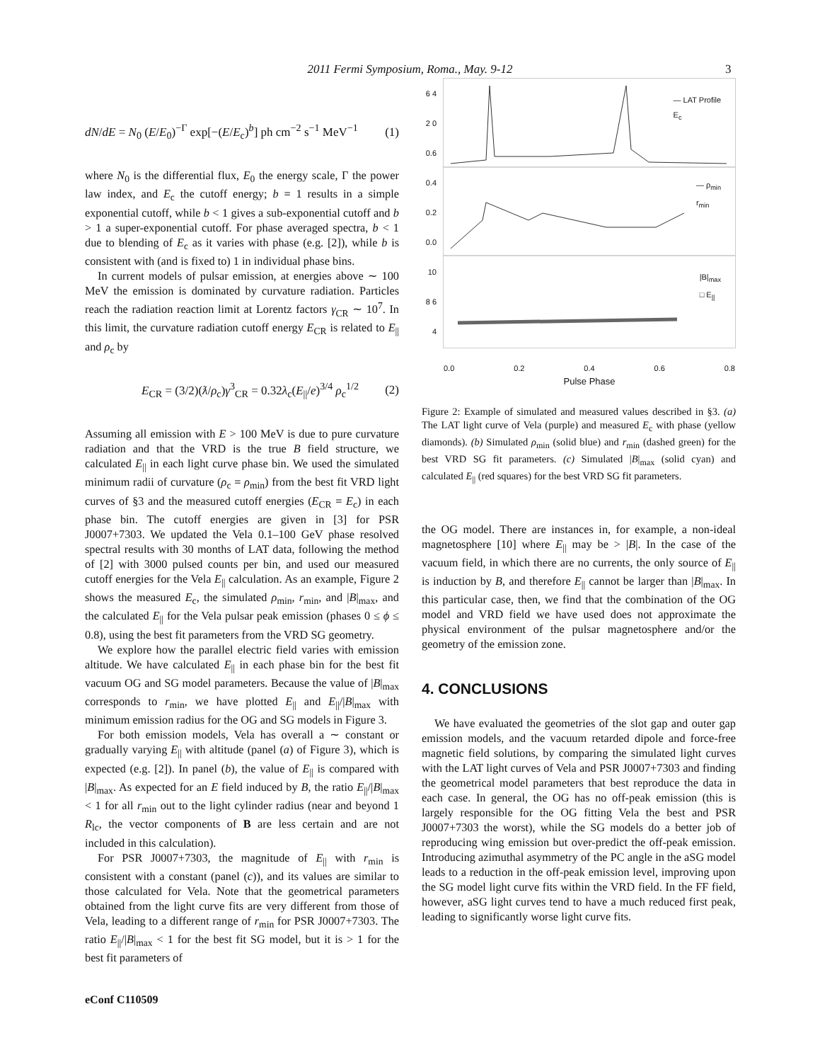2011 Fermi Symposium, Roma., May. 9-12 3
dN/dE = N<sub>0</sub> (E/E<sub>0</sub>)<sup>−Γ</sup> exp[−(E/E<sub>c</sub>)<sup>b</sup>] ph cm<sup>−2</sup> s<sup>−1</sup> MeV<sup>−1</sup> (1)
where N<sub>0</sub> is the differential flux, E<sub>0</sub> the energy scale, Γ the power law index, and E<sub>c</sub> the cutoff energy; b = 1 results in a simple exponential cutoff, while b < 1 gives a sub-exponential cutoff and b > 1 a super-exponential cutoff. For phase averaged spectra, b < 1 due to blending of E<sub>c</sub> as it varies with phase (e.g. [2]), while b is consistent with (and is fixed to) 1 in individual phase bins.
In current models of pulsar emission, at energies above ∼ 100 MeV the emission is dominated by curvature radiation. Particles reach the radiation reaction limit at Lorentz factors γ<sub>CR</sub> ∼ 10<sup>7</sup>. In this limit, the curvature radiation cutoff energy E<sub>CR</sub> is related to E<sub>||</sub> and ρ<sub>c</sub> by
E<sub>CR</sub> = (3/2)(ƛ/ρ<sub>c</sub>)γ<sup>3</sup><sub>CR</sub> = 0.32λ<sub>c</sub>(E<sub>||</sub>/e)<sup>3/4</sup> ρ<sub>c</sub><sup>1/2</sup> (2)
Assuming all emission with E > 100 MeV is due to pure curvature radiation and that the VRD is the true B field structure, we calculated E<sub>||</sub> in each light curve phase bin. We used the simulated minimum radii of curvature (ρ<sub>c</sub> = ρ<sub>min</sub>) from the best fit VRD light curves of §3 and the measured cutoff energies (E<sub>CR</sub> = E<sub>c</sub>) in each phase bin. The cutoff energies are given in [3] for PSR J0007+7303. We updated the Vela 0.1–100 GeV phase resolved spectral results with 30 months of LAT data, following the method of [2] with 3000 pulsed counts per bin, and used our measured cutoff energies for the Vela E<sub>||</sub> calculation. As an example, Figure 2 shows the measured E<sub>c</sub>, the simulated ρ<sub>min</sub>, r<sub>min</sub>, and |B|<sub>max</sub>, and the calculated E<sub>||</sub> for the Vela pulsar peak emission (phases 0 ≤ ϕ ≤ 0.8), using the best fit parameters from the VRD SG geometry.
We explore how the parallel electric field varies with emission altitude. We have calculated E<sub>||</sub> in each phase bin for the best fit vacuum OG and SG model parameters. Because the value of |B|<sub>max</sub> corresponds to r<sub>min</sub>, we have plotted E<sub>||</sub> and E<sub>||</sub>/|B|<sub>max</sub> with minimum emission radius for the OG and SG models in Figure 3.
For both emission models, Vela has overall a ∼ constant or gradually varying E<sub>||</sub> with altitude (panel (a) of Figure 3), which is expected (e.g. [2]). In panel (b), the value of E<sub>||</sub> is compared with |B|<sub>max</sub>. As expected for an E field induced by B, the ratio E<sub>||</sub>/|B|<sub>max</sub> < 1 for all r<sub>min</sub> out to the light cylinder radius (near and beyond 1 R<sub>lc</sub>, the vector components of B are less certain and are not included in this calculation).
For PSR J0007+7303, the magnitude of E<sub>||</sub> with r<sub>min</sub> is consistent with a constant (panel (c)), and its values are similar to those calculated for Vela. Note that the geometrical parameters obtained from the light curve fits are very different from those of Vela, leading to a different range of r<sub>min</sub> for PSR J0007+7303. The ratio E<sub>||</sub>/|B|<sub>max</sub> < 1 for the best fit SG model, but it is > 1 for the best fit parameters of
— LAT Profile
E<sub>c</sub>
— ρ<sub>min</sub>
r<sub>min</sub>
|B|<sub>max</sub>
□ E<sub>||</sub>
6 4 2 0 0.6 0.4 0.2 0.0 10 8 6 4
0.0 0.2 0.4 0.6 0.8
Pulse Phase
E<sub>c</sub> (GeV) r<sub>min</sub>, ρ<sub>min</sub> (R<sub>lc</sub>) log E<sub>||</sub>, log |B|<sub>max</sub> (G)
Figure 2: Example of simulated and measured values described in §3. (a) The LAT light curve of Vela (purple) and measured E<sub>c</sub> with phase (yellow diamonds). (b) Simulated ρ<sub>min</sub> (solid blue) and r<sub>min</sub> (dashed green) for the best VRD SG fit parameters. (c) Simulated |B|<sub>max</sub> (solid cyan) and calculated E<sub>||</sub> (red squares) for the best VRD SG fit parameters.
the OG model. There are instances in, for example, a non-ideal magnetosphere [10] where E<sub>||</sub> may be > |B|. In the case of the vacuum field, in which there are no currents, the only source of E<sub>||</sub> is induction by B, and therefore E<sub>||</sub> cannot be larger than |B|<sub>max</sub>. In this particular case, then, we find that the combination of the OG model and VRD field we have used does not approximate the physical environment of the pulsar magnetosphere and/or the geometry of the emission zone.
4. CONCLUSIONS
We have evaluated the geometries of the slot gap and outer gap emission models, and the vacuum retarded dipole and force-free magnetic field solutions, by comparing the simulated light curves with the LAT light curves of Vela and PSR J0007+7303 and finding the geometrical model parameters that best reproduce the data in each case. In general, the OG has no off-peak emission (this is largely responsible for the OG fitting Vela the best and PSR J0007+7303 the worst), while the SG models do a better job of reproducing wing emission but over-predict the off-peak emission. Introducing azimuthal asymmetry of the PC angle in the aSG model leads to a reduction in the off-peak emission level, improving upon the SG model light curve fits within the VRD field. In the FF field, however, aSG light curves tend to have a much reduced first peak, leading to significantly worse light curve fits.
eConf C110509